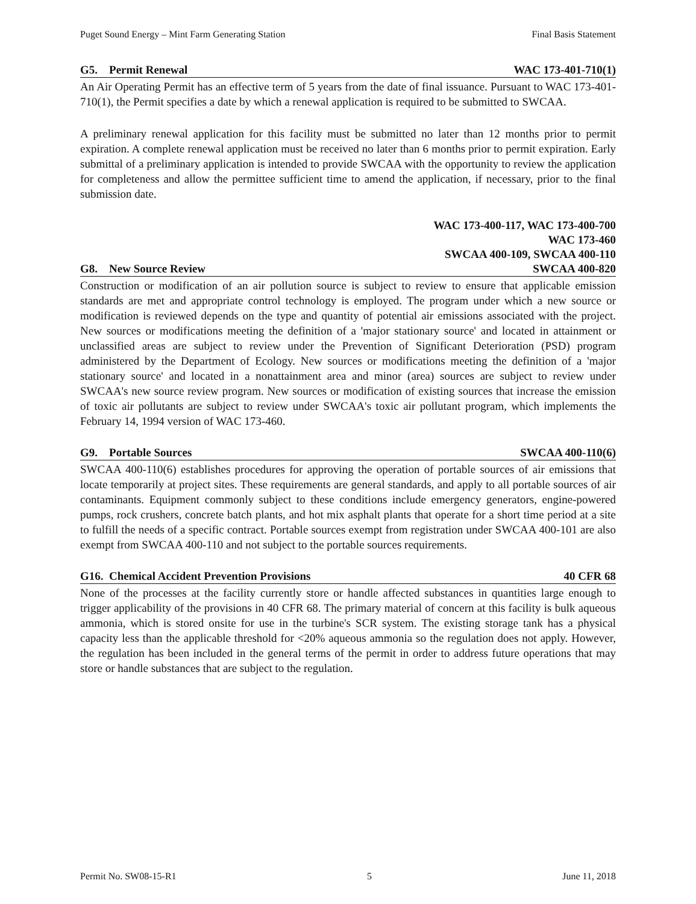Puget Sound Energy – Mint Farm Generating Station Final Basis Statement
G5. Permit Renewal WAC 173-401-710(1)
An Air Operating Permit has an effective term of 5 years from the date of final issuance. Pursuant to WAC 173-401-710(1), the Permit specifies a date by which a renewal application is required to be submitted to SWCAA.
A preliminary renewal application for this facility must be submitted no later than 12 months prior to permit expiration. A complete renewal application must be received no later than 6 months prior to permit expiration. Early submittal of a preliminary application is intended to provide SWCAA with the opportunity to review the application for completeness and allow the permittee sufficient time to amend the application, if necessary, prior to the final submission date.
G8. New Source Review WAC 173-400-117, WAC 173-400-700
WAC 173-460
SWCAA 400-109, SWCAA 400-110
SWCAA 400-820
Construction or modification of an air pollution source is subject to review to ensure that applicable emission standards are met and appropriate control technology is employed. The program under which a new source or modification is reviewed depends on the type and quantity of potential air emissions associated with the project. New sources or modifications meeting the definition of a 'major stationary source' and located in attainment or unclassified areas are subject to review under the Prevention of Significant Deterioration (PSD) program administered by the Department of Ecology. New sources or modifications meeting the definition of a 'major stationary source' and located in a nonattainment area and minor (area) sources are subject to review under SWCAA's new source review program. New sources or modification of existing sources that increase the emission of toxic air pollutants are subject to review under SWCAA's toxic air pollutant program, which implements the February 14, 1994 version of WAC 173-460.
G9. Portable Sources SWCAA 400-110(6)
SWCAA 400-110(6) establishes procedures for approving the operation of portable sources of air emissions that locate temporarily at project sites. These requirements are general standards, and apply to all portable sources of air contaminants. Equipment commonly subject to these conditions include emergency generators, engine-powered pumps, rock crushers, concrete batch plants, and hot mix asphalt plants that operate for a short time period at a site to fulfill the needs of a specific contract. Portable sources exempt from registration under SWCAA 400-101 are also exempt from SWCAA 400-110 and not subject to the portable sources requirements.
G16. Chemical Accident Prevention Provisions 40 CFR 68
None of the processes at the facility currently store or handle affected substances in quantities large enough to trigger applicability of the provisions in 40 CFR 68. The primary material of concern at this facility is bulk aqueous ammonia, which is stored onsite for use in the turbine's SCR system. The existing storage tank has a physical capacity less than the applicable threshold for <20% aqueous ammonia so the regulation does not apply. However, the regulation has been included in the general terms of the permit in order to address future operations that may store or handle substances that are subject to the regulation.
Permit No. SW08-15-R1 5 June 11, 2018